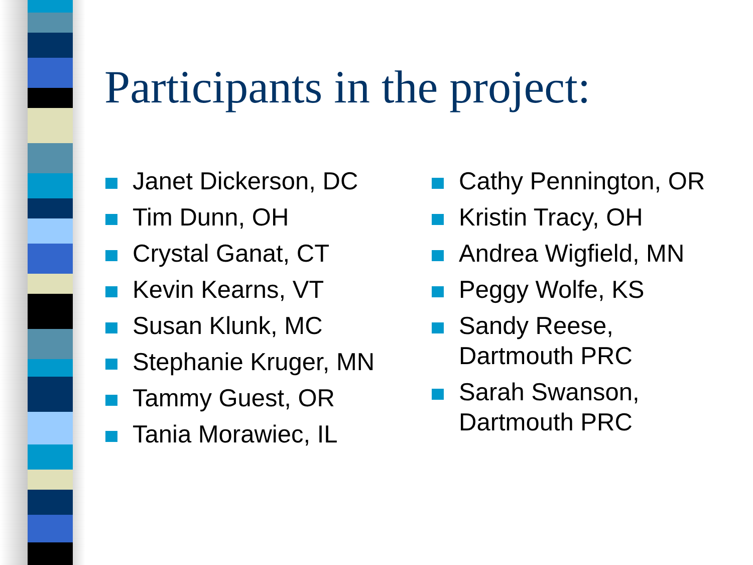Participants in the project:
Janet Dickerson, DC
Tim Dunn, OH
Crystal Ganat, CT
Kevin Kearns, VT
Susan Klunk, MC
Stephanie Kruger, MN
Tammy Guest, OR
Tania Morawiec, IL
Cathy Pennington, OR
Kristin Tracy, OH
Andrea Wigfield, MN
Peggy Wolfe, KS
Sandy Reese,
Dartmouth PRC
Sarah Swanson,
Dartmouth PRC